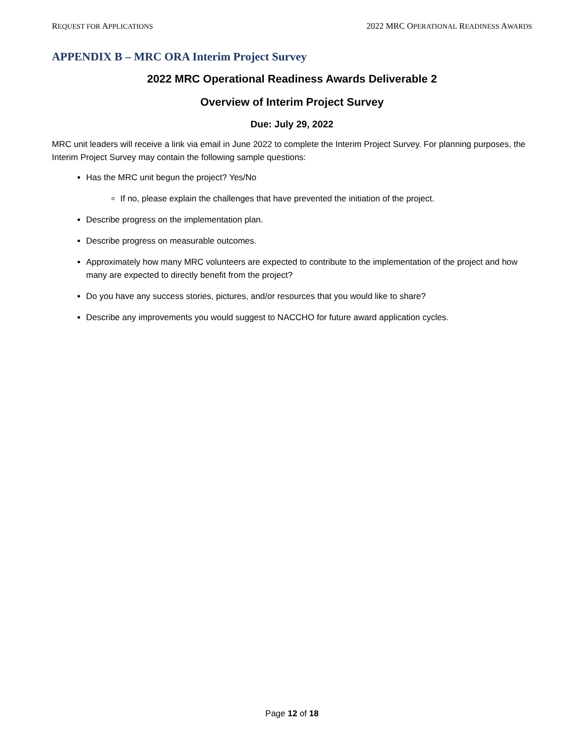REQUEST FOR APPLICATIONS 2022 MRC OPERATIONAL READINESS AWARDS
APPENDIX B – MRC ORA Interim Project Survey
2022 MRC Operational Readiness Awards Deliverable 2
Overview of Interim Project Survey
Due: July 29, 2022
MRC unit leaders will receive a link via email in June 2022 to complete the Interim Project Survey. For planning purposes, the Interim Project Survey may contain the following sample questions:
Has the MRC unit begun the project? Yes/No
If no, please explain the challenges that have prevented the initiation of the project.
Describe progress on the implementation plan.
Describe progress on measurable outcomes.
Approximately how many MRC volunteers are expected to contribute to the implementation of the project and how many are expected to directly benefit from the project?
Do you have any success stories, pictures, and/or resources that you would like to share?
Describe any improvements you would suggest to NACCHO for future award application cycles.
Page 12 of 18